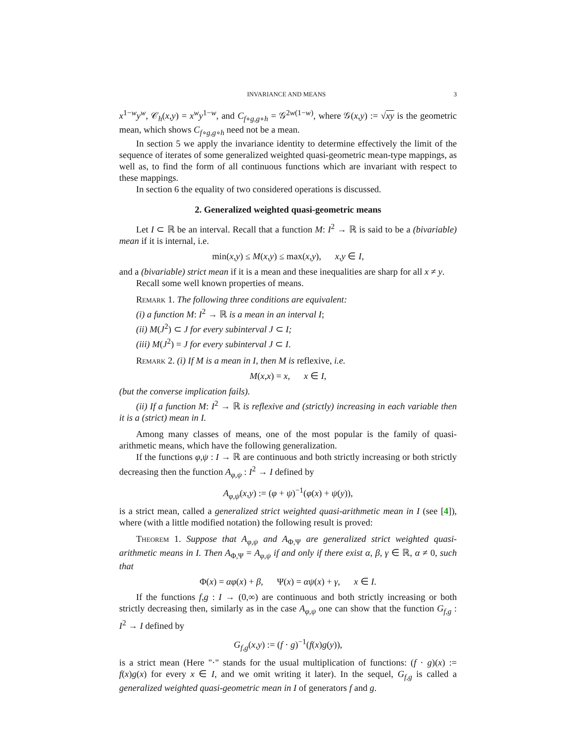INVARIANCE AND MEANS 3
x<sup>1−w</sup>y<sup>w</sup>, 𝒞<sub>h</sub>(x,y) = x<sup>w</sup>y<sup>1−w</sup>, and C<sub>f∘g,g∘h</sub> = 𝒢<sup>2w(1−w)</sup>, where 𝒢(x,y) := √xy is the geometric mean, which shows C<sub>f∘g,g∘h</sub> need not be a mean.
In section 5 we apply the invariance identity to determine effectively the limit of the sequence of iterates of some generalized weighted quasi-geometric mean-type mappings, as well as, to find the form of all continuous functions which are invariant with respect to these mappings.
In section 6 the equality of two considered operations is discussed.
2. Generalized weighted quasi-geometric means
Let I ⊂ ℝ be an interval. Recall that a function M: I<sup>2</sup> → ℝ is said to be a (bivariable) mean if it is internal, i.e.
min(x,y) ≤ M(x,y) ≤ max(x,y), x,y ∈ I,
and a (bivariable) strict mean if it is a mean and these inequalities are sharp for all x ≠ y.
Recall some well known properties of means.
Remark 1. The following three conditions are equivalent:
(i) a function M: I<sup>2</sup> → ℝ is a mean in an interval I;
(ii) M(J<sup>2</sup>) ⊂ J for every subinterval J ⊂ I;
(iii) M(J<sup>2</sup>) = J for every subinterval J ⊂ I.
Remark 2. (i) If M is a mean in I, then M is reflexive, i.e.
M(x,x) = x, x ∈ I,
(but the converse implication fails).
(ii) If a function M: I<sup>2</sup> → ℝ is reflexive and (strictly) increasing in each variable then it is a (strict) mean in I.
Among many classes of means, one of the most popular is the family of quasi-arithmetic means, which have the following generalization.
If the functions φ,ψ : I → ℝ are continuous and both strictly increasing or both strictly decreasing then the function A<sub>φ,ψ</sub> : I<sup>2</sup> → I defined by
A<sub>φ,ψ</sub>(x,y) := (φ + ψ)<sup>−1</sup>(φ(x) + ψ(y)),
is a strict mean, called a generalized strict weighted quasi-arithmetic mean in I (see [4]), where (with a little modified notation) the following result is proved:
Theorem 1. Suppose that A<sub>φ,ψ</sub> and A<sub>Φ,Ψ</sub> are generalized strict weighted quasi-arithmetic means in I. Then A<sub>Φ,Ψ</sub> = A<sub>φ,ψ</sub> if and only if there exist α, β, γ ∈ ℝ, α ≠ 0, such that
Φ(x) = αφ(x) + β, Ψ(x) = αψ(x) + γ, x ∈ I.
If the functions f,g : I → (0,∞) are continuous and both strictly increasing or both strictly decreasing then, similarly as in the case A<sub>φ,ψ</sub> one can show that the function G<sub>f,g</sub> : I<sup>2</sup> → I defined by
G<sub>f,g</sub>(x,y) := (f · g)<sup>−1</sup>(f(x)g(y)),
is a strict mean (Here "·" stands for the usual multiplication of functions: (f · g)(x) := f(x)g(x) for every x ∈ I, and we omit writing it later). In the sequel, G<sub>f,g</sub> is called a generalized weighted quasi-geometric mean in I of generators f and g.